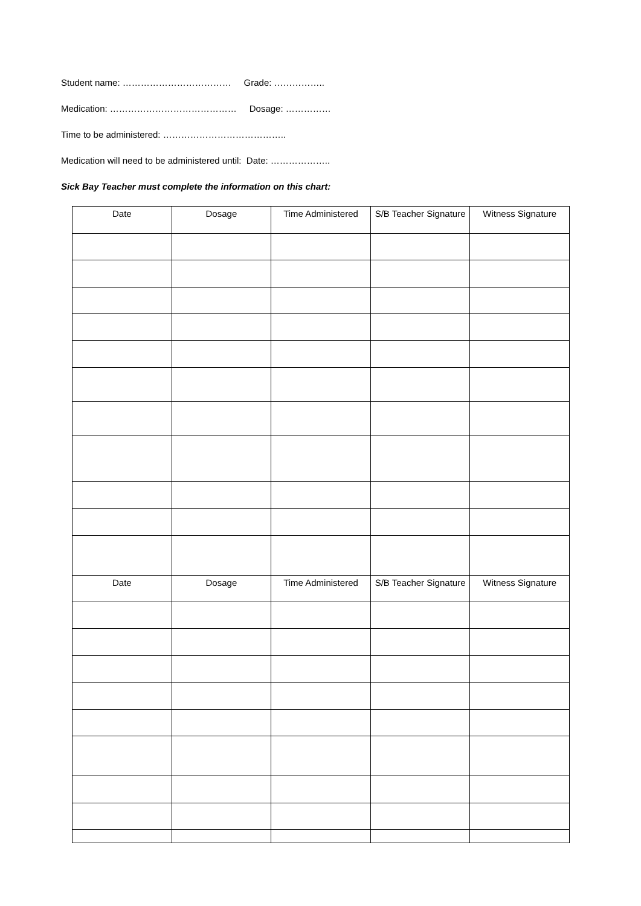Student name: ……………………………… Grade: ……………..
Medication: …………………………………… Dosage: ……………
Time to be administered: …………………………………..
Medication will need to be administered until: Date: ………………..
Sick Bay Teacher must complete the information on this chart:
| Date | Dosage | Time Administered | S/B Teacher Signature | Witness Signature |
| --- | --- | --- | --- | --- |
| Date | Dosage | Time Administered | S/B Teacher Signature | Witness Signature |